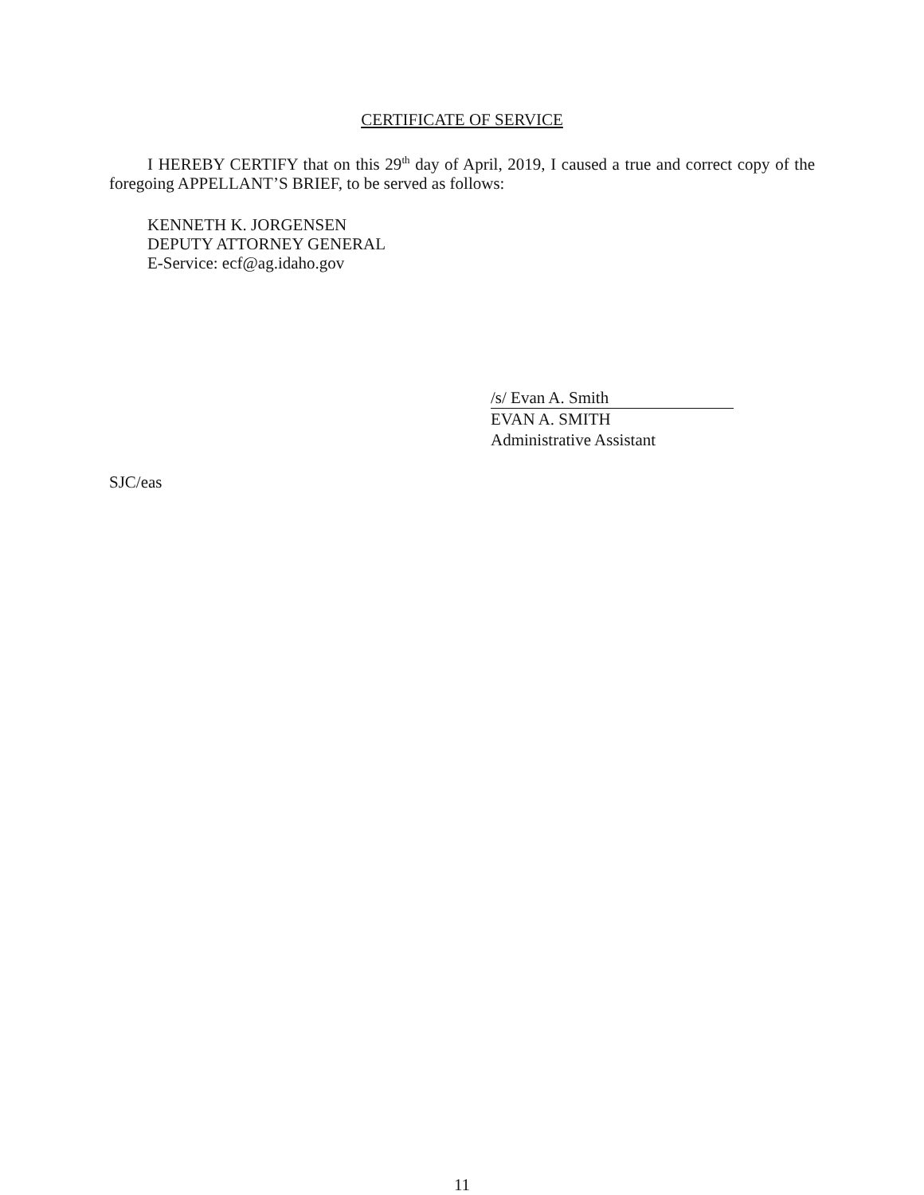CERTIFICATE OF SERVICE
I HEREBY CERTIFY that on this 29<sup>th</sup> day of April, 2019, I caused a true and correct copy of the foregoing APPELLANT’S BRIEF, to be served as follows:
KENNETH K. JORGENSEN
DEPUTY ATTORNEY GENERAL
E-Service: ecf@ag.idaho.gov
/s/ Evan A. Smith
EVAN A. SMITH
Administrative Assistant
SJC/eas
11